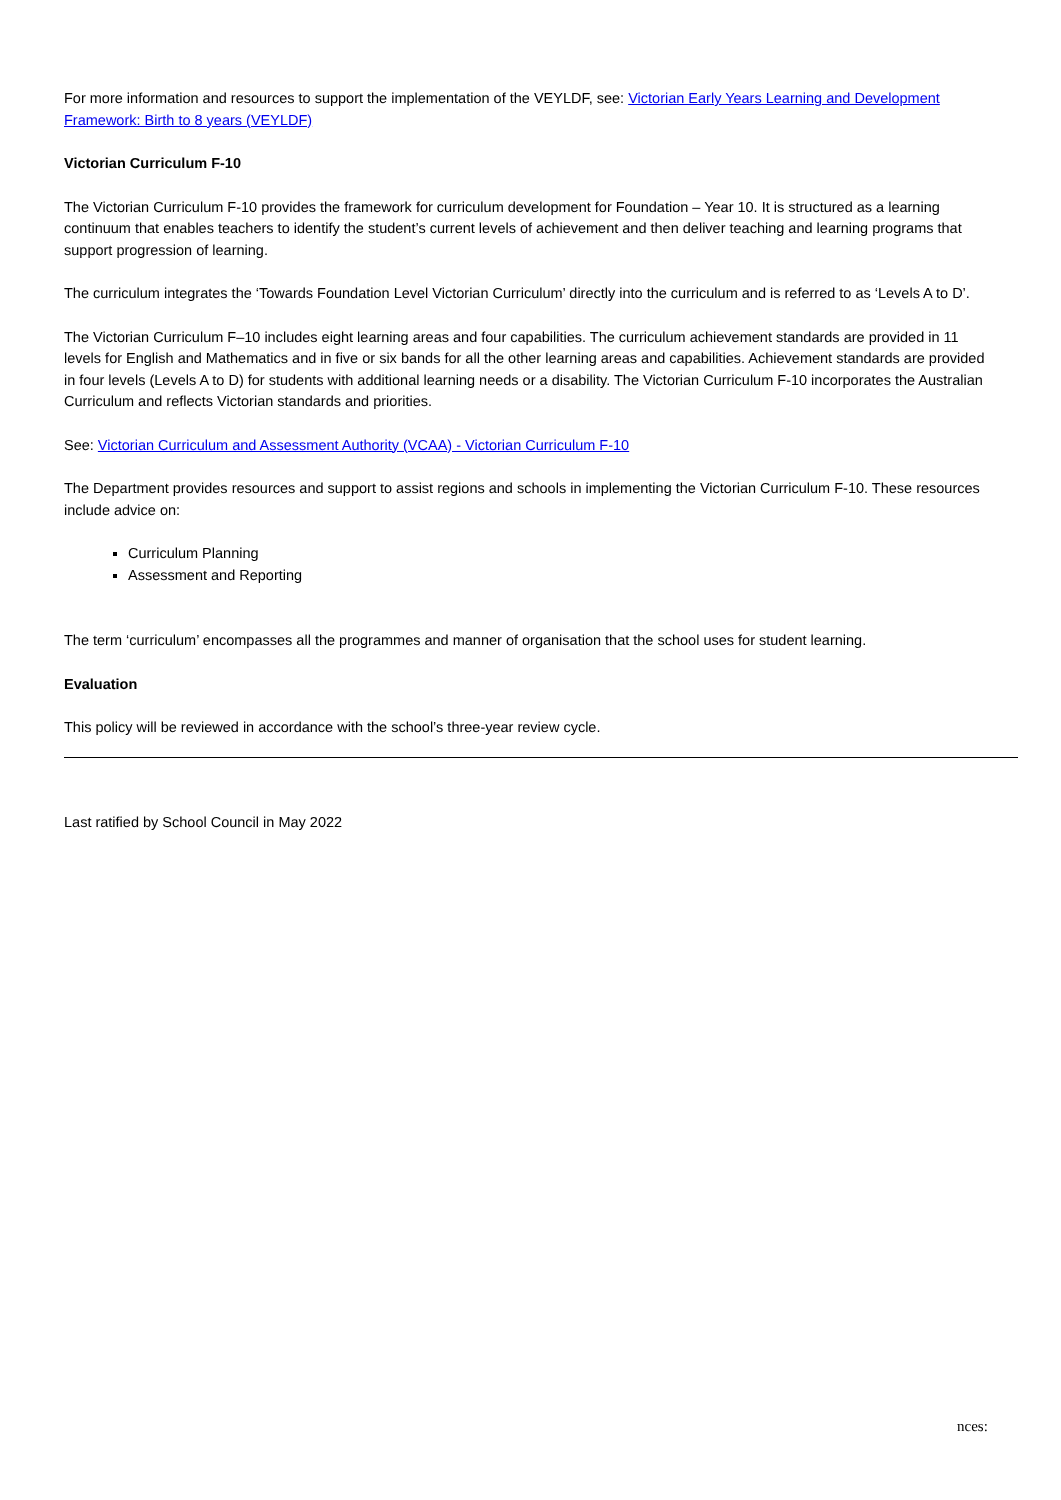For more information and resources to support the implementation of the VEYLDF, see: Victorian Early Years Learning and Development Framework: Birth to 8 years (VEYLDF)
Victorian Curriculum F-10
The Victorian Curriculum F-10 provides the framework for curriculum development for Foundation – Year 10. It is structured as a learning continuum that enables teachers to identify the student’s current levels of achievement and then deliver teaching and learning programs that support progression of learning.
The curriculum integrates the ‘Towards Foundation Level Victorian Curriculum’ directly into the curriculum and is referred to as ‘Levels A to D’.
The Victorian Curriculum F–10 includes eight learning areas and four capabilities. The curriculum achievement standards are provided in 11 levels for English and Mathematics and in five or six bands for all the other learning areas and capabilities. Achievement standards are provided in four levels (Levels A to D) for students with additional learning needs or a disability. The Victorian Curriculum F-10 incorporates the Australian Curriculum and reflects Victorian standards and priorities.
See: Victorian Curriculum and Assessment Authority (VCAA) - Victorian Curriculum F-10
The Department provides resources and support to assist regions and schools in implementing the Victorian Curriculum F-10. These resources include advice on:
Curriculum Planning
Assessment and Reporting
The term ‘curriculum’ encompasses all the programmes and manner of organisation that the school uses for student learning.
Evaluation
This policy will be reviewed in accordance with the school’s three-year review cycle.
Last ratified by School Council in May 2022
nces: